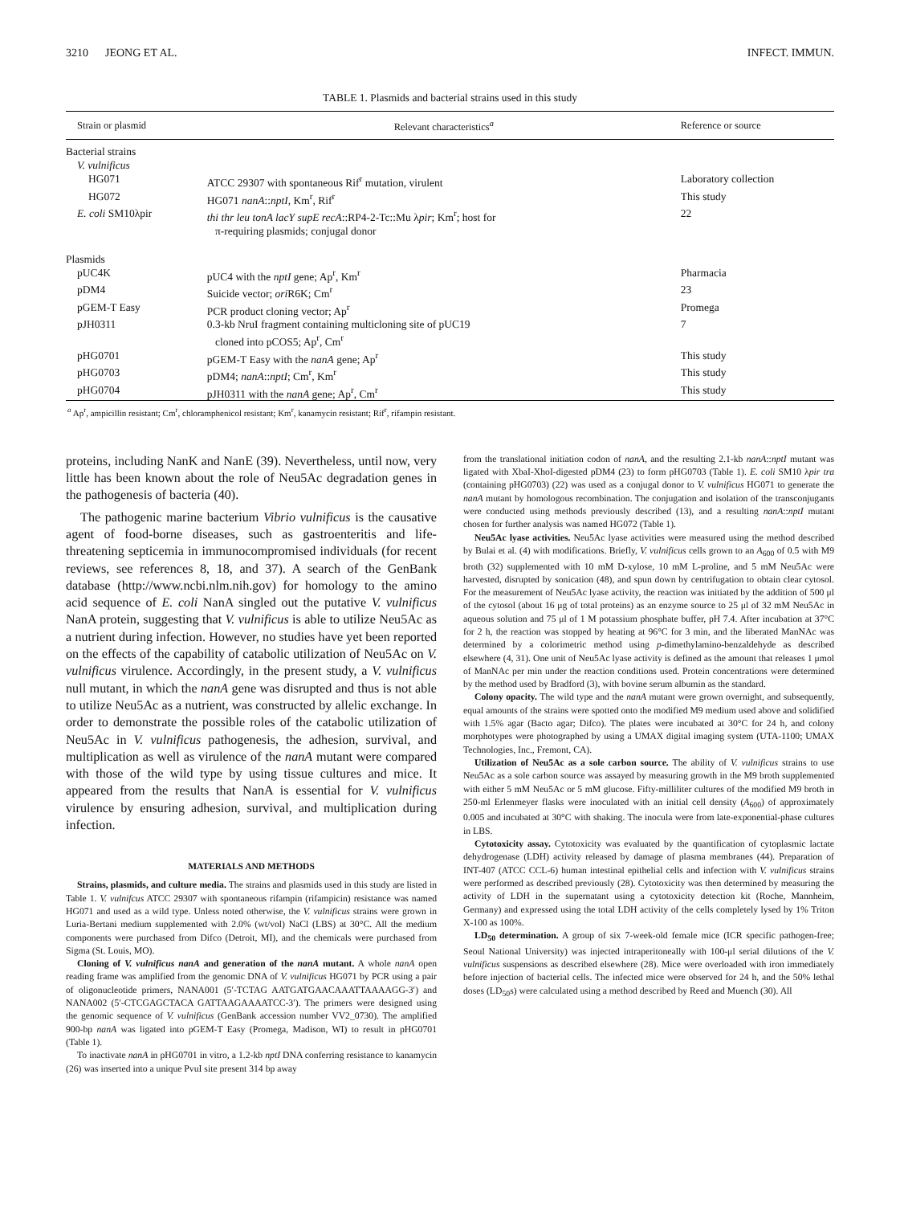3210 JEONG ET AL. INFECT. IMMUN.
TABLE 1. Plasmids and bacterial strains used in this study
| Strain or plasmid | Relevant characteristics<sup>a</sup> | Reference or source |
| --- | --- | --- |
| Bacterial strains | | |
| V. vulnificus | | |
| HG071 | ATCC 29307 with spontaneous Rif<sup>r</sup> mutation, virulent | Laboratory collection |
| HG072 | HG071 nanA :: nptI , Km<sup>r</sup>, Rif<sup>r</sup> | This study |
| E. coli SM10λpir | thi thr leu tonA lacY supE recA ::RP4-2-Tc::Mu λ pir ; Km<sup>r</sup>; host for π-requiring plasmids; conjugal donor | 22 |
| Plasmids | | |
| pUC4K | pUC4 with the nptI gene; Ap<sup>r</sup>, Km<sup>r</sup> | Pharmacia |
| pDM4 | Suicide vector; ori R6K; Cm<sup>r</sup> | 23 |
| pGEM-T Easy | PCR product cloning vector; Ap<sup>r</sup> | Promega |
| pJH0311 | 0.3-kb NruI fragment containing multicloning site of pUC19 cloned into pCOS5; Ap<sup>r</sup>, Cm<sup>r</sup> | 7 |
| pHG0701 | pGEM-T Easy with the nanA gene; Ap<sup>r</sup> | This study |
| pHG0703 | pDM4; nanA :: nptI ; Cm<sup>r</sup>, Km<sup>r</sup> | This study |
| pHG0704 | pJH0311 with the nanA gene; Ap<sup>r</sup>, Cm<sup>r</sup> | This study |
<sup>a</sup> Ap<sup>r</sup>, ampicillin resistant; Cm<sup>r</sup>, chloramphenicol resistant; Km<sup>r</sup>, kanamycin resistant; Rif<sup>r</sup>, rifampin resistant.
proteins, including NanK and NanE (39). Nevertheless, until now, very little has been known about the role of Neu5Ac degradation genes in the pathogenesis of bacteria (40).
The pathogenic marine bacterium Vibrio vulnificus is the causative agent of food-borne diseases, such as gastroenteritis and life-threatening septicemia in immunocompromised individuals (for recent reviews, see references 8, 18, and 37). A search of the GenBank database (http://www.ncbi.nlm.nih.gov) for homology to the amino acid sequence of E. coli NanA singled out the putative V. vulnificus NanA protein, suggesting that V. vulnificus is able to utilize Neu5Ac as a nutrient during infection. However, no studies have yet been reported on the effects of the capability of catabolic utilization of Neu5Ac on V. vulnificus virulence. Accordingly, in the present study, a V. vulnificus null mutant, in which the nanA gene was disrupted and thus is not able to utilize Neu5Ac as a nutrient, was constructed by allelic exchange. In order to demonstrate the possible roles of the catabolic utilization of Neu5Ac in V. vulnificus pathogenesis, the adhesion, survival, and multiplication as well as virulence of the nanA mutant were compared with those of the wild type by using tissue cultures and mice. It appeared from the results that NanA is essential for V. vulnificus virulence by ensuring adhesion, survival, and multiplication during infection.
MATERIALS AND METHODS
Strains, plasmids, and culture media. The strains and plasmids used in this study are listed in Table 1. V. vulnifcus ATCC 29307 with spontaneous rifampin (rifampicin) resistance was named HG071 and used as a wild type. Unless noted otherwise, the V. vulnificus strains were grown in Luria-Bertani medium supplemented with 2.0% (wt/vol) NaCl (LBS) at 30°C. All the medium components were purchased from Difco (Detroit, MI), and the chemicals were purchased from Sigma (St. Louis, MO).
Cloning of V. vulnificus nanA and generation of the nanA mutant. A whole nanA open reading frame was amplified from the genomic DNA of V. vulnificus HG071 by PCR using a pair of oligonucleotide primers, NANA001 (5′-TCTAG AATGATGAACAAATTAAAAGG-3′) and NANA002 (5′-CTCGAGCTACA GATTAAGAAAATCC-3′). The primers were designed using the genomic sequence of V. vulnificus (GenBank accession number VV2_0730). The amplified 900-bp nanA was ligated into pGEM-T Easy (Promega, Madison, WI) to result in pHG0701 (Table 1).
To inactivate nanA in pHG0701 in vitro, a 1.2-kb nptI DNA conferring resistance to kanamycin (26) was inserted into a unique PvuI site present 314 bp away
from the translational initiation codon of nanA, and the resulting 2.1-kb nanA::nptI mutant was ligated with XbaI-XhoI-digested pDM4 (23) to form pHG0703 (Table 1). E. coli SM10 λpir tra (containing pHG0703) (22) was used as a conjugal donor to V. vulnificus HG071 to generate the nanA mutant by homologous recombination. The conjugation and isolation of the transconjugants were conducted using methods previously described (13), and a resulting nanA::nptI mutant chosen for further analysis was named HG072 (Table 1).
Neu5Ac lyase activities. Neu5Ac lyase activities were measured using the method described by Bulai et al. (4) with modifications. Briefly, V. vulnificus cells grown to an A<sub>600</sub> of 0.5 with M9 broth (32) supplemented with 10 mM D-xylose, 10 mM L-proline, and 5 mM Neu5Ac were harvested, disrupted by sonication (48), and spun down by centrifugation to obtain clear cytosol. For the measurement of Neu5Ac lyase activity, the reaction was initiated by the addition of 500 μl of the cytosol (about 16 μg of total proteins) as an enzyme source to 25 μl of 32 mM Neu5Ac in aqueous solution and 75 μl of 1 M potassium phosphate buffer, pH 7.4. After incubation at 37°C for 2 h, the reaction was stopped by heating at 96°C for 3 min, and the liberated ManNAc was determined by a colorimetric method using p-dimethylamino-benzaldehyde as described elsewhere (4, 31). One unit of Neu5Ac lyase activity is defined as the amount that releases 1 μmol of ManNAc per min under the reaction conditions used. Protein concentrations were determined by the method used by Bradford (3), with bovine serum albumin as the standard.
Colony opacity. The wild type and the nanA mutant were grown overnight, and subsequently, equal amounts of the strains were spotted onto the modified M9 medium used above and solidified with 1.5% agar (Bacto agar; Difco). The plates were incubated at 30°C for 24 h, and colony morphotypes were photographed by using a UMAX digital imaging system (UTA-1100; UMAX Technologies, Inc., Fremont, CA).
Utilization of Neu5Ac as a sole carbon source. The ability of V. vulnificus strains to use Neu5Ac as a sole carbon source was assayed by measuring growth in the M9 broth supplemented with either 5 mM Neu5Ac or 5 mM glucose. Fifty-milliliter cultures of the modified M9 broth in 250-ml Erlenmeyer flasks were inoculated with an initial cell density (A<sub>600</sub>) of approximately 0.005 and incubated at 30°C with shaking. The inocula were from late-exponential-phase cultures in LBS.
Cytotoxicity assay. Cytotoxicity was evaluated by the quantification of cytoplasmic lactate dehydrogenase (LDH) activity released by damage of plasma membranes (44). Preparation of INT-407 (ATCC CCL-6) human intestinal epithelial cells and infection with V. vulnificus strains were performed as described previously (28). Cytotoxicity was then determined by measuring the activity of LDH in the supernatant using a cytotoxicity detection kit (Roche, Mannheim, Germany) and expressed using the total LDH activity of the cells completely lysed by 1% Triton X-100 as 100%.
LD<sub>50</sub> determination. A group of six 7-week-old female mice (ICR specific pathogen-free; Seoul National University) was injected intraperitoneally with 100-μl serial dilutions of the V. vulnificus suspensions as described elsewhere (28). Mice were overloaded with iron immediately before injection of bacterial cells. The infected mice were observed for 24 h, and the 50% lethal doses (LD<sub>50</sub>s) were calculated using a method described by Reed and Muench (30). All